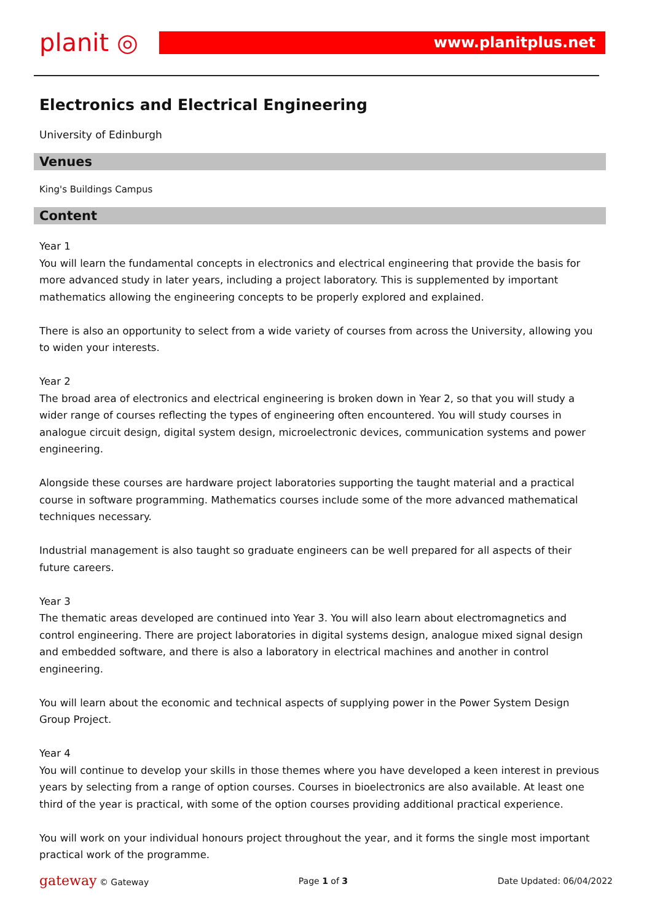planit ◎
www.planitplus.net
Electronics and Electrical Engineering
University of Edinburgh
Venues
King's Buildings Campus
Content
Year 1
You will learn the fundamental concepts in electronics and electrical engineering that provide the basis for more advanced study in later years, including a project laboratory. This is supplemented by important mathematics allowing the engineering concepts to be properly explored and explained.
There is also an opportunity to select from a wide variety of courses from across the University, allowing you to widen your interests.
Year 2
The broad area of electronics and electrical engineering is broken down in Year 2, so that you will study a wider range of courses reflecting the types of engineering often encountered. You will study courses in analogue circuit design, digital system design, microelectronic devices, communication systems and power engineering.
Alongside these courses are hardware project laboratories supporting the taught material and a practical course in software programming. Mathematics courses include some of the more advanced mathematical techniques necessary.
Industrial management is also taught so graduate engineers can be well prepared for all aspects of their future careers.
Year 3
The thematic areas developed are continued into Year 3. You will also learn about electromagnetics and control engineering. There are project laboratories in digital systems design, analogue mixed signal design and embedded software, and there is also a laboratory in electrical machines and another in control engineering.
You will learn about the economic and technical aspects of supplying power in the Power System Design Group Project.
Year 4
You will continue to develop your skills in those themes where you have developed a keen interest in previous years by selecting from a range of option courses. Courses in bioelectronics are also available. At least one third of the year is practical, with some of the option courses providing additional practical experience.
You will work on your individual honours project throughout the year, and it forms the single most important practical work of the programme.
gateway © Gateway Page 1 of 3 Date Updated: 06/04/2022